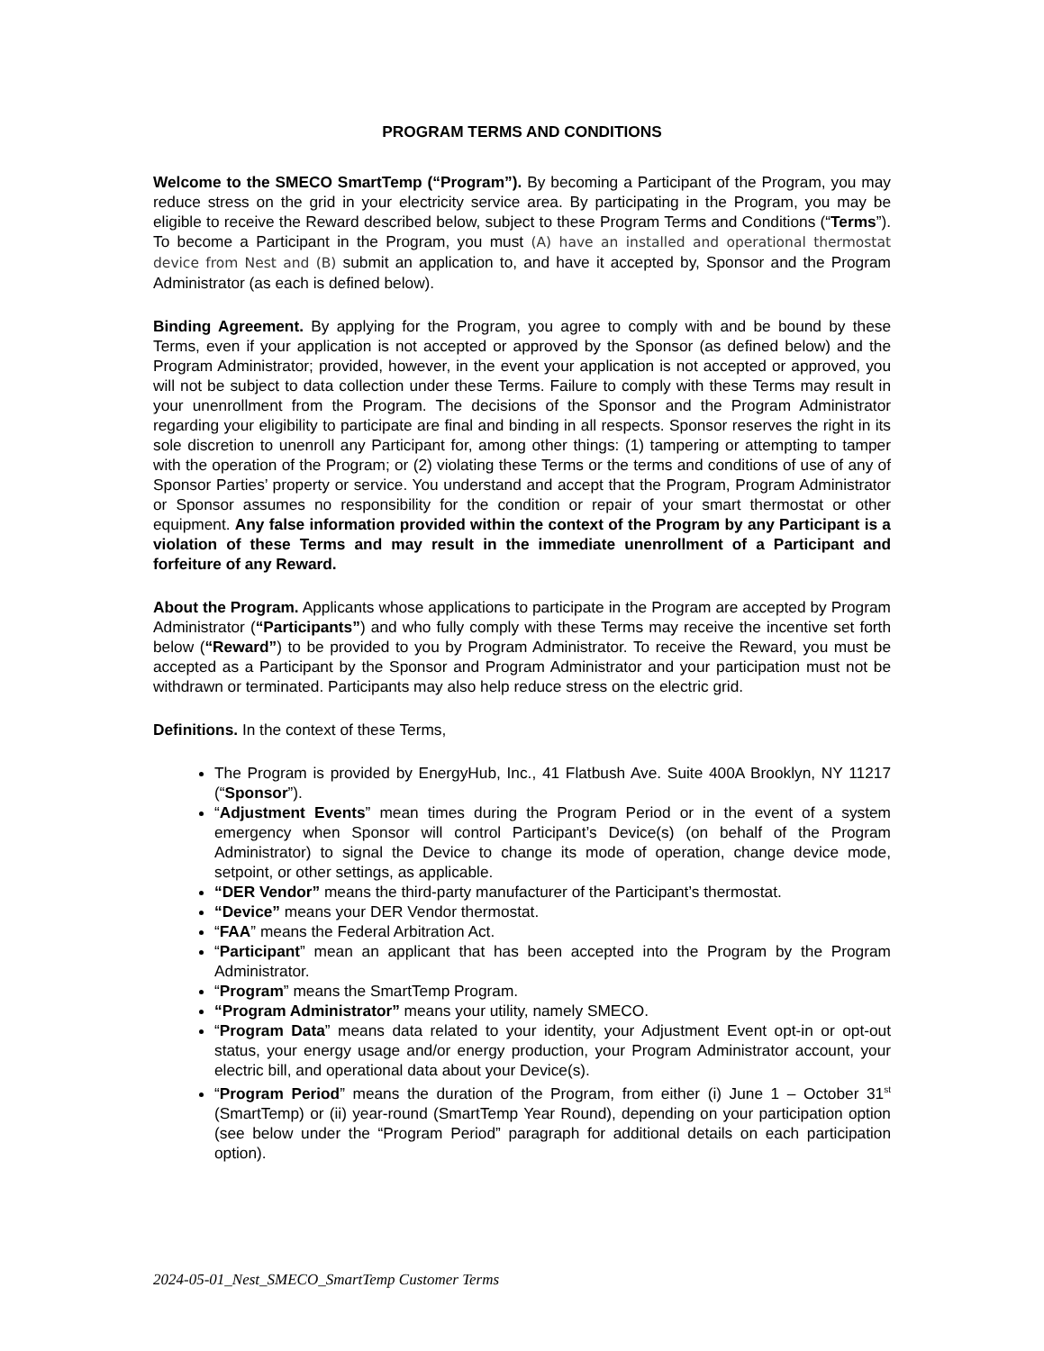PROGRAM TERMS AND CONDITIONS
Welcome to the SMECO SmartTemp (“Program”). By becoming a Participant of the Program, you may reduce stress on the grid in your electricity service area. By participating in the Program, you may be eligible to receive the Reward described below, subject to these Program Terms and Conditions (“Terms”). To become a Participant in the Program, you must (A) have an installed and operational thermostat device from Nest and (B) submit an application to, and have it accepted by, Sponsor and the Program Administrator (as each is defined below).
Binding Agreement. By applying for the Program, you agree to comply with and be bound by these Terms, even if your application is not accepted or approved by the Sponsor (as defined below) and the Program Administrator; provided, however, in the event your application is not accepted or approved, you will not be subject to data collection under these Terms. Failure to comply with these Terms may result in your unenrollment from the Program. The decisions of the Sponsor and the Program Administrator regarding your eligibility to participate are final and binding in all respects. Sponsor reserves the right in its sole discretion to unenroll any Participant for, among other things: (1) tampering or attempting to tamper with the operation of the Program; or (2) violating these Terms or the terms and conditions of use of any of Sponsor Parties’ property or service. You understand and accept that the Program, Program Administrator or Sponsor assumes no responsibility for the condition or repair of your smart thermostat or other equipment. Any false information provided within the context of the Program by any Participant is a violation of these Terms and may result in the immediate unenrollment of a Participant and forfeiture of any Reward.
About the Program. Applicants whose applications to participate in the Program are accepted by Program Administrator (“Participants”) and who fully comply with these Terms may receive the incentive set forth below (“Reward”) to be provided to you by Program Administrator. To receive the Reward, you must be accepted as a Participant by the Sponsor and Program Administrator and your participation must not be withdrawn or terminated. Participants may also help reduce stress on the electric grid.
Definitions. In the context of these Terms,
The Program is provided by EnergyHub, Inc., 41 Flatbush Ave. Suite 400A Brooklyn, NY 11217 (“Sponsor”).
“Adjustment Events” mean times during the Program Period or in the event of a system emergency when Sponsor will control Participant’s Device(s) (on behalf of the Program Administrator) to signal the Device to change its mode of operation, change device mode, setpoint, or other settings, as applicable.
“DER Vendor” means the third-party manufacturer of the Participant’s thermostat.
“Device” means your DER Vendor thermostat.
“FAA” means the Federal Arbitration Act.
“Participant” mean an applicant that has been accepted into the Program by the Program Administrator.
“Program” means the SmartTemp Program.
“Program Administrator” means your utility, namely SMECO.
“Program Data” means data related to your identity, your Adjustment Event opt-in or opt-out status, your energy usage and/or energy production, your Program Administrator account, your electric bill, and operational data about your Device(s).
“Program Period” means the duration of the Program, from either (i) June 1 – October 31<sup>st</sup> (SmartTemp) or (ii) year-round (SmartTemp Year Round), depending on your participation option (see below under the “Program Period” paragraph for additional details on each participation option).
2024-05-01_Nest_SMECO_SmartTemp Customer Terms